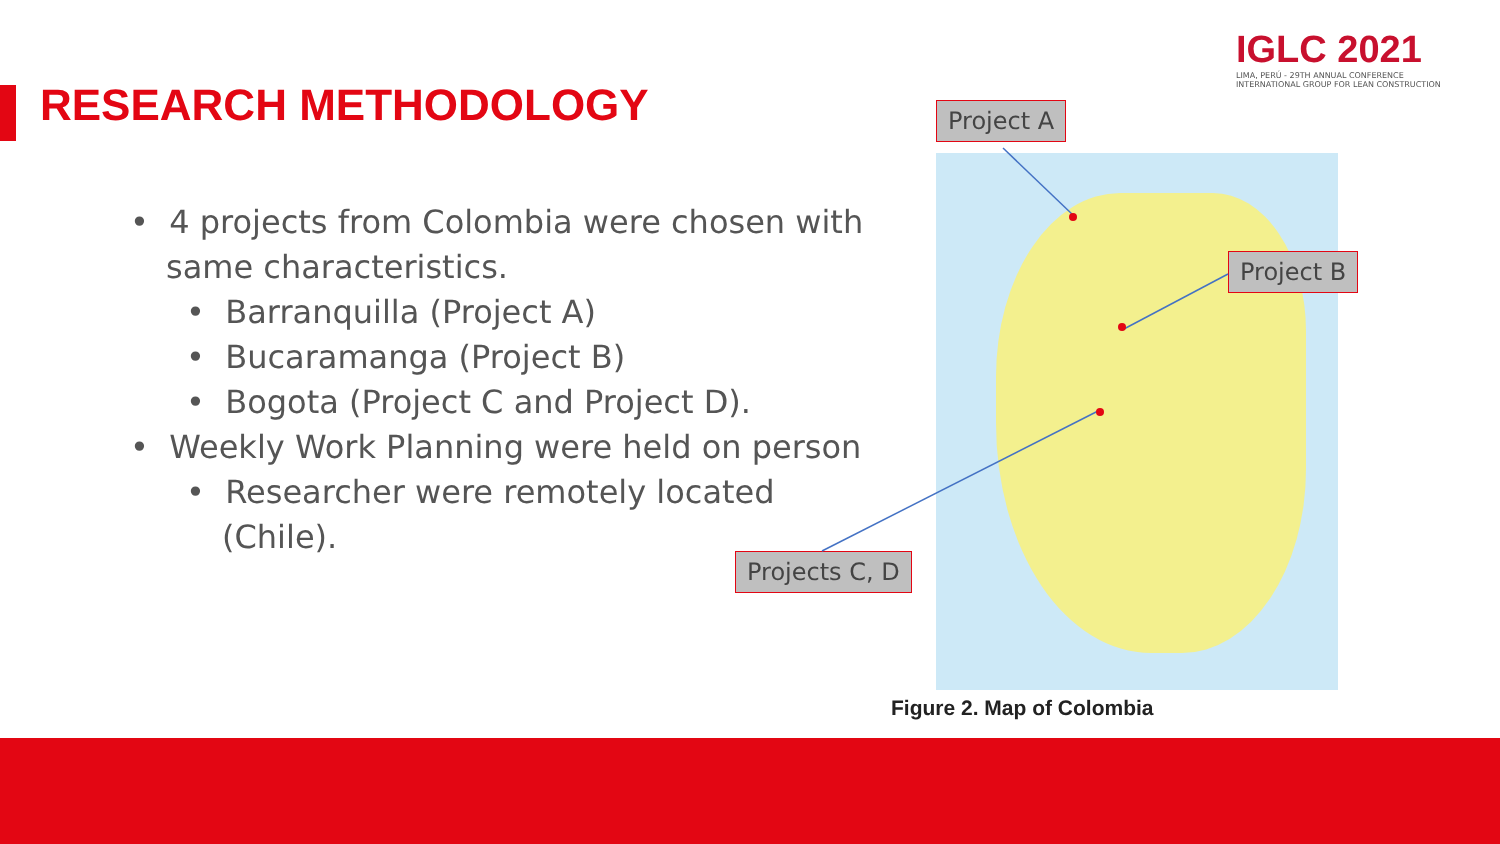IGLC 2021
LIMA, PERÚ - 29TH ANNUAL CONFERENCE
INTERNATIONAL GROUP FOR LEAN CONSTRUCTION
RESEARCH METHODOLOGY
• 4 projects from Colombia were chosen with same characteristics.
• Barranquilla (Project A)
• Bucaramanga (Project B)
• Bogota (Project C and Project D).
• Weekly Work Planning were held on person
• Researcher were remotely located (Chile).
Project A
Project B
Projects C, D
Figure 2. Map of Colombia